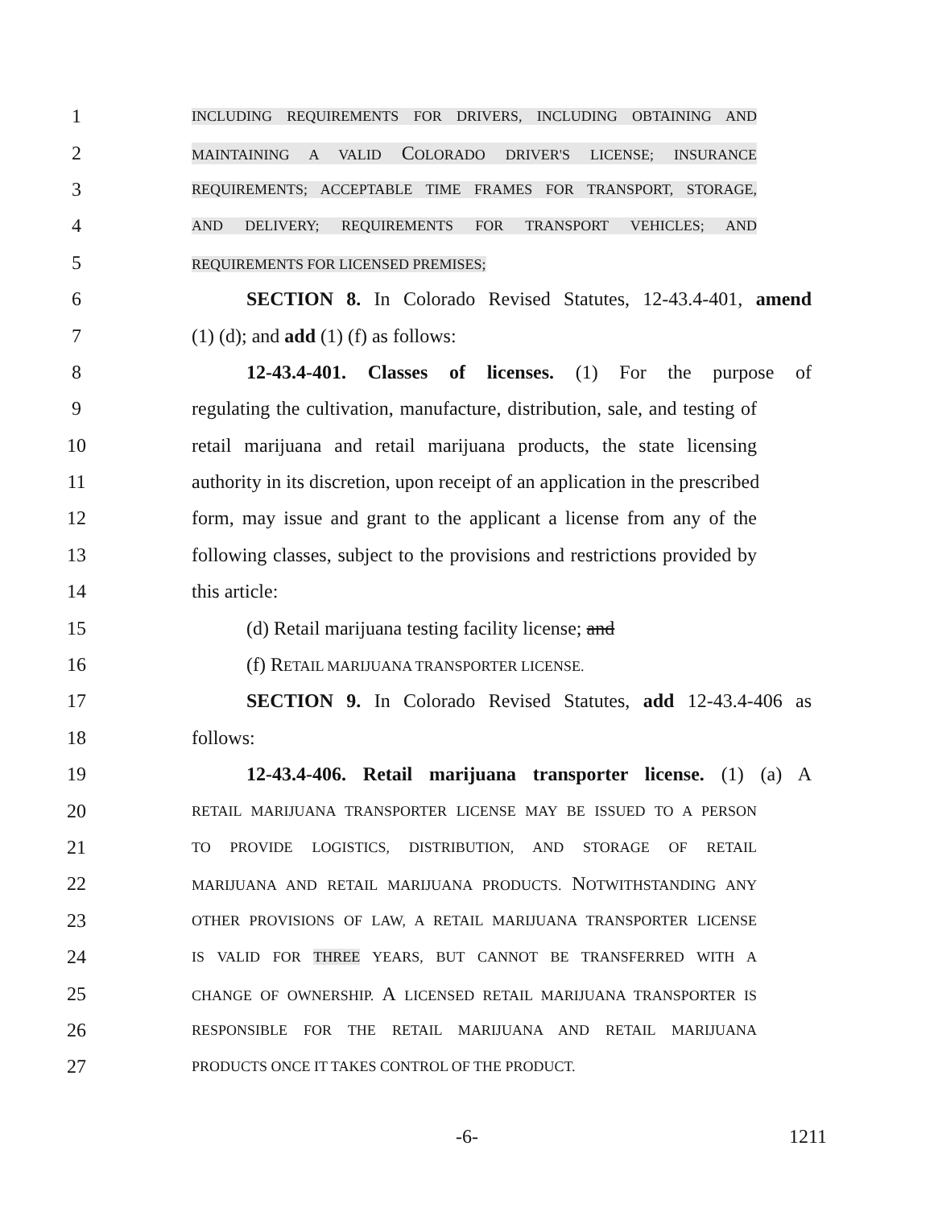1 INCLUDING REQUIREMENTS FOR DRIVERS, INCLUDING OBTAINING AND
2 MAINTAINING A VALID COLORADO DRIVER'S LICENSE; INSURANCE
3 REQUIREMENTS; ACCEPTABLE TIME FRAMES FOR TRANSPORT, STORAGE,
4 AND DELIVERY; REQUIREMENTS FOR TRANSPORT VEHICLES; AND
5 REQUIREMENTS FOR LICENSED PREMISES;
6 SECTION 8. In Colorado Revised Statutes, 12-43.4-401, amend
7 (1) (d); and add (1) (f) as follows:
8 12-43.4-401. Classes of licenses. (1) For the purpose of
9 regulating the cultivation, manufacture, distribution, sale, and testing of
10 retail marijuana and retail marijuana products, the state licensing
11 authority in its discretion, upon receipt of an application in the prescribed
12 form, may issue and grant to the applicant a license from any of the
13 following classes, subject to the provisions and restrictions provided by
14 this article:
15 (d) Retail marijuana testing facility license; and
16 (f) RETAIL MARIJUANA TRANSPORTER LICENSE.
17 SECTION 9. In Colorado Revised Statutes, add 12-43.4-406 as
18 follows:
19 12-43.4-406. Retail marijuana transporter license. (1) (a) A
20 RETAIL MARIJUANA TRANSPORTER LICENSE MAY BE ISSUED TO A PERSON
21 TO PROVIDE LOGISTICS, DISTRIBUTION, AND STORAGE OF RETAIL
22 MARIJUANA AND RETAIL MARIJUANA PRODUCTS. NOTWITHSTANDING ANY
23 OTHER PROVISIONS OF LAW, A RETAIL MARIJUANA TRANSPORTER LICENSE
24 IS VALID FOR THREE YEARS, BUT CANNOT BE TRANSFERRED WITH A
25 CHANGE OF OWNERSHIP. A LICENSED RETAIL MARIJUANA TRANSPORTER IS
26 RESPONSIBLE FOR THE RETAIL MARIJUANA AND RETAIL MARIJUANA
27 PRODUCTS ONCE IT TAKES CONTROL OF THE PRODUCT.
-6- 1211